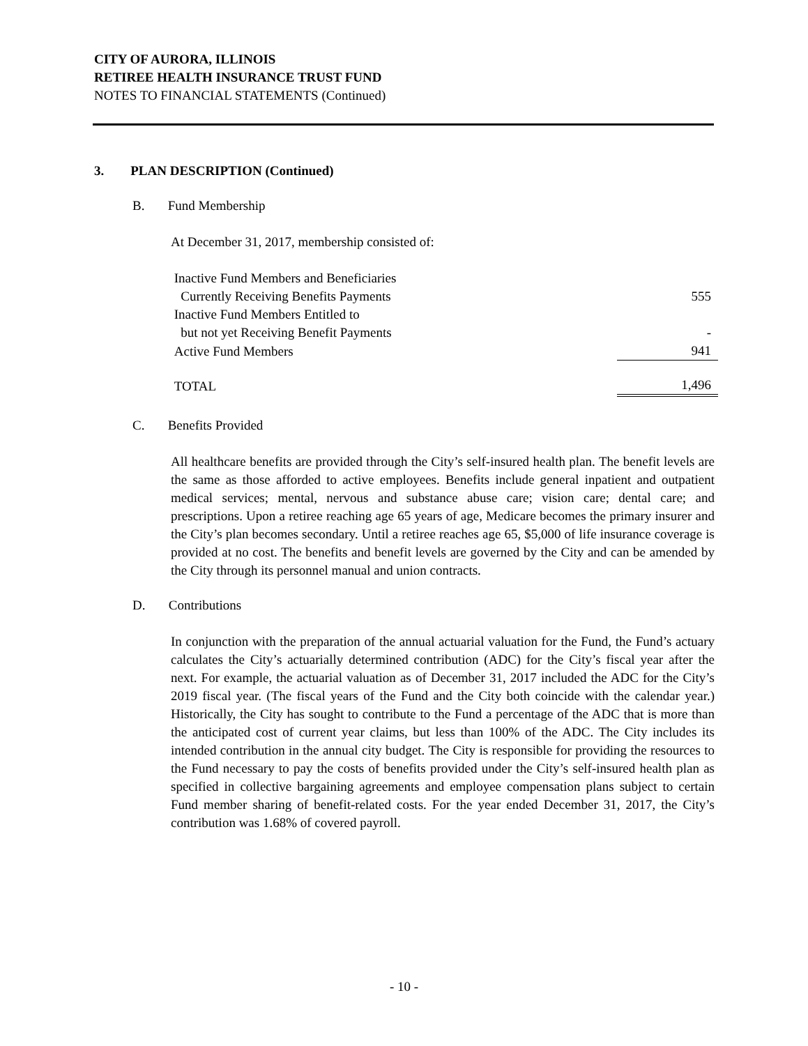CITY OF AURORA, ILLINOIS
RETIREE HEALTH INSURANCE TRUST FUND
NOTES TO FINANCIAL STATEMENTS (Continued)
3. PLAN DESCRIPTION (Continued)
B. Fund Membership
At December 31, 2017, membership consisted of:
| Inactive Fund Members and Beneficiaries | |
| Currently Receiving Benefits Payments | 555 |
| Inactive Fund Members Entitled to | |
| but not yet Receiving Benefit Payments | - |
| Active Fund Members | 941 |
| TOTAL | 1,496 |
C. Benefits Provided
All healthcare benefits are provided through the City’s self-insured health plan. The benefit levels are the same as those afforded to active employees. Benefits include general inpatient and outpatient medical services; mental, nervous and substance abuse care; vision care; dental care; and prescriptions. Upon a retiree reaching age 65 years of age, Medicare becomes the primary insurer and the City’s plan becomes secondary. Until a retiree reaches age 65, $5,000 of life insurance coverage is provided at no cost. The benefits and benefit levels are governed by the City and can be amended by the City through its personnel manual and union contracts.
D. Contributions
In conjunction with the preparation of the annual actuarial valuation for the Fund, the Fund’s actuary calculates the City’s actuarially determined contribution (ADC) for the City’s fiscal year after the next. For example, the actuarial valuation as of December 31, 2017 included the ADC for the City’s 2019 fiscal year. (The fiscal years of the Fund and the City both coincide with the calendar year.) Historically, the City has sought to contribute to the Fund a percentage of the ADC that is more than the anticipated cost of current year claims, but less than 100% of the ADC. The City includes its intended contribution in the annual city budget. The City is responsible for providing the resources to the Fund necessary to pay the costs of benefits provided under the City’s self-insured health plan as specified in collective bargaining agreements and employee compensation plans subject to certain Fund member sharing of benefit-related costs. For the year ended December 31, 2017, the City’s contribution was 1.68% of covered payroll.
- 10 -